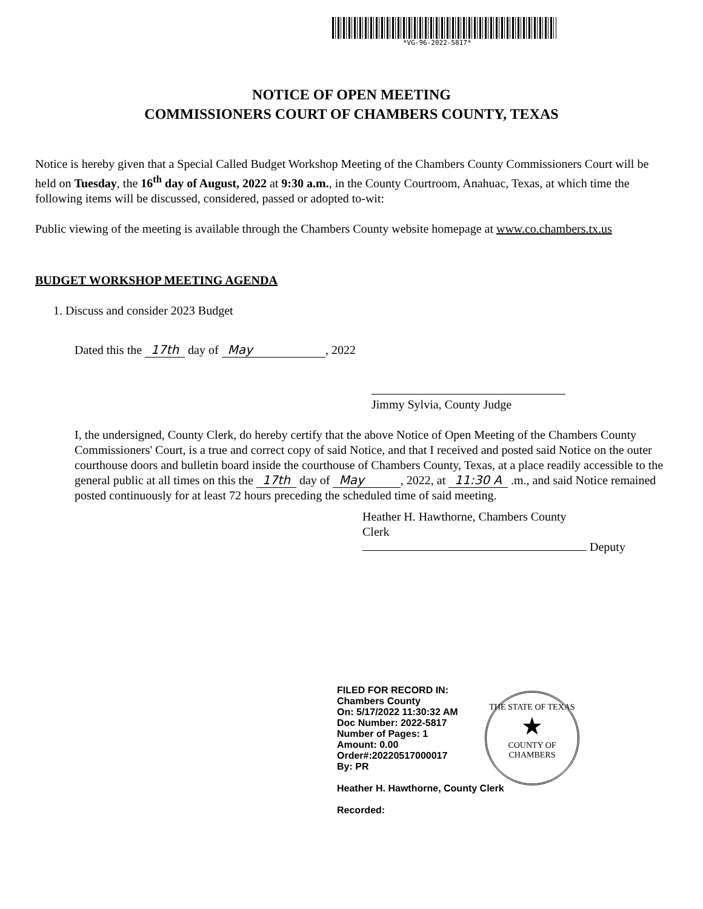*VG-96-2022-5817*
NOTICE OF OPEN MEETING
COMMISSIONERS COURT OF CHAMBERS COUNTY, TEXAS
Notice is hereby given that a Special Called Budget Workshop Meeting of the Chambers County Commissioners Court will be held on Tuesday, the 16<sup>th</sup> day of August, 2022 at 9:30 a.m., in the County Courtroom, Anahuac, Texas, at which time the following items will be discussed, considered, passed or adopted to-wit:
Public viewing of the meeting is available through the Chambers County website homepage at www.co.chambers.tx.us
BUDGET WORKSHOP MEETING AGENDA
1. Discuss and consider 2023 Budget
Dated this the 17th day of May, 2022
Jimmy Sylvia, County Judge
I, the undersigned, County Clerk, do hereby certify that the above Notice of Open Meeting of the Chambers County Commissioners' Court, is a true and correct copy of said Notice, and that I received and posted said Notice on the outer courthouse doors and bulletin board inside the courthouse of Chambers County, Texas, at a place readily accessible to the general public at all times on this the 17th day of May, 2022, at 11:30 A .m., and said Notice remained posted continuously for at least 72 hours preceding the scheduled time of said meeting.
Heather H. Hawthorne, Chambers County
Clerk
Deputy
FILED FOR RECORD IN:
Chambers County
On: 5/17/2022 11:30:32 AM
Doc Number: 2022-5817
Number of Pages: 1
Amount: 0.00
Order#:20220517000017
By: PR
Heather H. Hawthorne, County Clerk
Recorded:
THE STATE OF TEXAS
★
COUNTY OF CHAMBERS